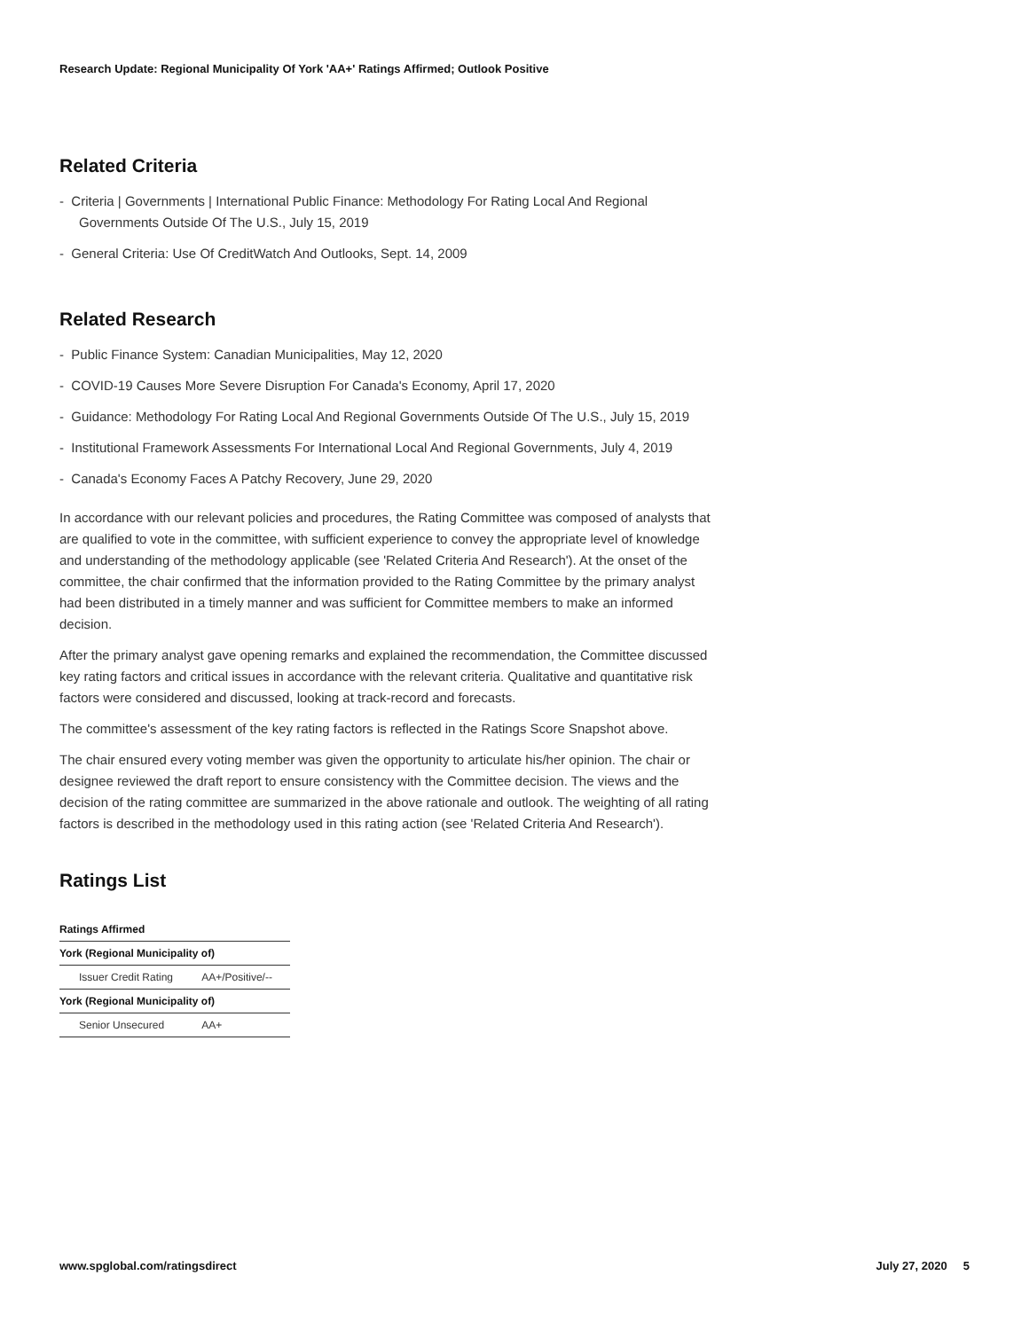Research Update: Regional Municipality Of York 'AA+' Ratings Affirmed; Outlook Positive
Related Criteria
- Criteria | Governments | International Public Finance: Methodology For Rating Local And Regional Governments Outside Of The U.S., July 15, 2019
- General Criteria: Use Of CreditWatch And Outlooks, Sept. 14, 2009
Related Research
- Public Finance System: Canadian Municipalities, May 12, 2020
- COVID-19 Causes More Severe Disruption For Canada's Economy, April 17, 2020
- Guidance: Methodology For Rating Local And Regional Governments Outside Of The U.S., July 15, 2019
- Institutional Framework Assessments For International Local And Regional Governments, July 4, 2019
- Canada's Economy Faces A Patchy Recovery, June 29, 2020
In accordance with our relevant policies and procedures, the Rating Committee was composed of analysts that are qualified to vote in the committee, with sufficient experience to convey the appropriate level of knowledge and understanding of the methodology applicable (see 'Related Criteria And Research'). At the onset of the committee, the chair confirmed that the information provided to the Rating Committee by the primary analyst had been distributed in a timely manner and was sufficient for Committee members to make an informed decision.
After the primary analyst gave opening remarks and explained the recommendation, the Committee discussed key rating factors and critical issues in accordance with the relevant criteria. Qualitative and quantitative risk factors were considered and discussed, looking at track-record and forecasts.
The committee's assessment of the key rating factors is reflected in the Ratings Score Snapshot above.
The chair ensured every voting member was given the opportunity to articulate his/her opinion. The chair or designee reviewed the draft report to ensure consistency with the Committee decision. The views and the decision of the rating committee are summarized in the above rationale and outlook. The weighting of all rating factors is described in the methodology used in this rating action (see 'Related Criteria And Research').
Ratings List
| Ratings Affirmed | |
| --- | --- |
| York (Regional Municipality of) | |
| Issuer Credit Rating | AA+/Positive/-- |
| York (Regional Municipality of) | |
| Senior Unsecured | AA+ |
www.spglobal.com/ratingsdirect July 27, 2020 5